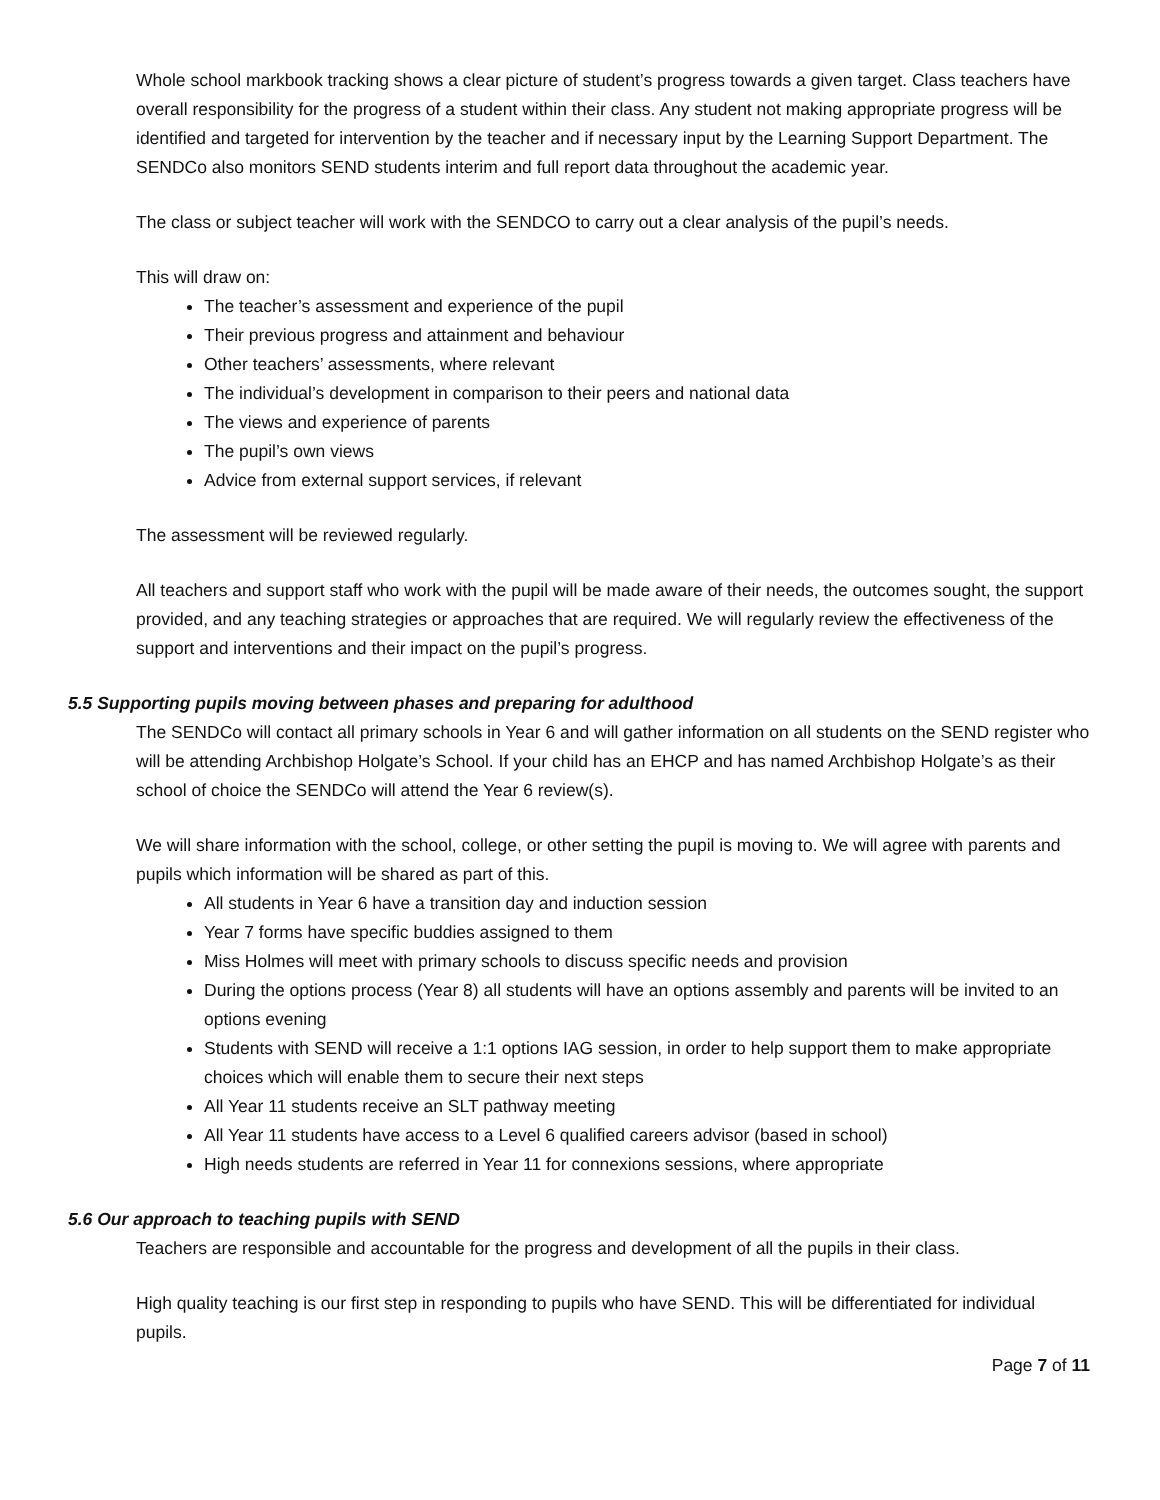Whole school markbook tracking shows a clear picture of student’s progress towards a given target. Class teachers have overall responsibility for the progress of a student within their class. Any student not making appropriate progress will be identified and targeted for intervention by the teacher and if necessary input by the Learning Support Department. The SENDCo also monitors SEND students interim and full report data throughout the academic year.
The class or subject teacher will work with the SENDCO to carry out a clear analysis of the pupil’s needs.
This will draw on:
The teacher’s assessment and experience of the pupil
Their previous progress and attainment and behaviour
Other teachers’ assessments, where relevant
The individual’s development in comparison to their peers and national data
The views and experience of parents
The pupil’s own views
Advice from external support services, if relevant
The assessment will be reviewed regularly.
All teachers and support staff who work with the pupil will be made aware of their needs, the outcomes sought, the support provided, and any teaching strategies or approaches that are required. We will regularly review the effectiveness of the support and interventions and their impact on the pupil’s progress.
5.5 Supporting pupils moving between phases and preparing for adulthood
The SENDCo will contact all primary schools in Year 6 and will gather information on all students on the SEND register who will be attending Archbishop Holgate’s School. If your child has an EHCP and has named Archbishop Holgate’s as their school of choice the SENDCo will attend the Year 6 review(s).
We will share information with the school, college, or other setting the pupil is moving to. We will agree with parents and pupils which information will be shared as part of this.
All students in Year 6 have a transition day and induction session
Year 7 forms have specific buddies assigned to them
Miss Holmes will meet with primary schools to discuss specific needs and provision
During the options process (Year 8) all students will have an options assembly and parents will be invited to an options evening
Students with SEND will receive a 1:1 options IAG session, in order to help support them to make appropriate choices which will enable them to secure their next steps
All Year 11 students receive an SLT pathway meeting
All Year 11 students have access to a Level 6 qualified careers advisor (based in school)
High needs students are referred in Year 11 for connexions sessions, where appropriate
5.6 Our approach to teaching pupils with SEND
Teachers are responsible and accountable for the progress and development of all the pupils in their class.
High quality teaching is our first step in responding to pupils who have SEND. This will be differentiated for individual pupils.
Page 7 of 11